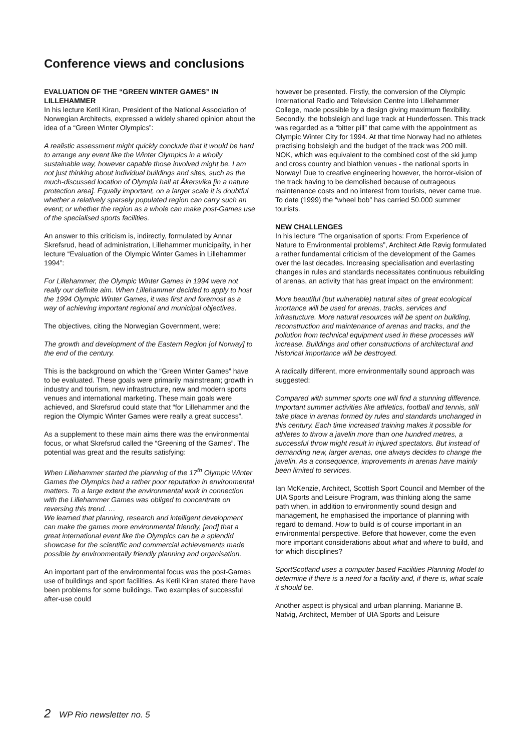Conference views and conclusions
EVALUATION OF THE “GREEN WINTER GAMES” IN LILLEHAMMER
In his lecture Ketil Kiran, President of the National Association of Norwegian Architects, expressed a widely shared opinion about the idea of a “Green Winter Olympics”:
A realistic assessment might quickly conclude that it would be hard to arrange any event like the Winter Olympics in a wholly sustainable way, however capable those involved might be. I am not just thinking about individual buildings and sites, such as the much-discussed location of Olympia hall at Åkersvika [in a nature protection area]. Equally important, on a larger scale it is doubtful whether a relatively sparsely populated region can carry such an event; or whether the region as a whole can make post-Games use of the specialised sports facilities.
An answer to this criticism is, indirectly, formulated by Annar Skrefsrud, head of administration, Lillehammer municipality, in her lecture “Evaluation of the Olympic Winter Games in Lillehammer 1994”:
For Lillehammer, the Olympic Winter Games in 1994 were not really our definite aim. When Lillehammer decided to apply to host the 1994 Olympic Winter Games, it was first and foremost as a way of achieving important regional and municipal objectives.
The objectives, citing the Norwegian Government, were:
The growth and development of the Eastern Region [of Norway] to the end of the century.
This is the background on which the “Green Winter Games” have to be evaluated. These goals were primarily mainstream; growth in industry and tourism, new infrastructure, new and modern sports venues and international marketing. These main goals were achieved, and Skrefsrud could state that “for Lillehammer and the region the Olympic Winter Games were really a great success”.
As a supplement to these main aims there was the environmental focus, or what Skrefsrud called the “Greening of the Games”. The potential was great and the results satisfying:
When Lillehammer started the planning of the 17<sup>th</sup> Olympic Winter Games the Olympics had a rather poor reputation in environmental matters. To a large extent the environmental work in connection with the Lillehammer Games was obliged to concentrate on reversing this trend. …
We learned that planning, research and intelligent development can make the games more environmental friendly, [and] that a great international event like the Olympics can be a splendid showcase for the scientific and commercial achievements made possible by environmentally friendly planning and organisation.
An important part of the environmental focus was the post-Games use of buildings and sport facilities. As Ketil Kiran stated there have been problems for some buildings. Two examples of successful after-use could
however be presented. Firstly, the conversion of the Olympic International Radio and Television Centre into Lillehammer College, made possible by a design giving maximum flexibility. Secondly, the bobsleigh and luge track at Hunderfossen. This track was regarded as a “bitter pill” that came with the appointment as Olympic Winter City for 1994. At that time Norway had no athletes practising bobsleigh and the budget of the track was 200 mill. NOK, which was equivalent to the combined cost of the ski jump and cross country and biathlon venues - the national sports in Norway! Due to creative engineering however, the horror-vision of the track having to be demolished because of outrageous maintenance costs and no interest from tourists, never came true. To date (1999) the “wheel bob” has carried 50.000 summer tourists.
NEW CHALLENGES
In his lecture “The organisation of sports: From Experience of Nature to Environmental problems”, Architect Atle Røvig formulated a rather fundamental criticism of the development of the Games over the last decades. Increasing specialisation and everlasting changes in rules and standards necessitates continuous rebuilding of arenas, an activity that has great impact on the environment:
More beautiful (but vulnerable) natural sites of great ecological imortance will be used for arenas, tracks, services and infrastucture. More natural resources will be spent on building, reconstruction and maintenance of arenas and tracks, and the pollution from technical equipment used in these processes will increase. Buildings and other constructions of architectural and historical importance will be destroyed.
A radically different, more environmentally sound approach was suggested:
Compared with summer sports one will find a stunning difference. Important summer activities like athletics, football and tennis, still take place in arenas formed by rules and standards unchanged in this century. Each time increased training makes it possible for athletes to throw a javelin more than one hundred metres, a successful throw might result in injured spectators. But instead of demanding new, larger arenas, one always decides to change the javelin. As a consequence, improvements in arenas have mainly been limited to services.
Ian McKenzie, Architect, Scottish Sport Council and Member of the UIA Sports and Leisure Program, was thinking along the same path when, in addition to environmently sound design and management, he emphasised the importance of planning with regard to demand. How to build is of course important in an environmental perspective. Before that however, come the even more important considerations about what and where to build, and for which disciplines?
SportScotland uses a computer based Facilities Planning Model to determine if there is a need for a facility and, if there is, what scale it should be.
Another aspect is physical and urban planning. Marianne B. Natvig, Architect, Member of UIA Sports and Leisure
2 WP Rio newsletter no. 5